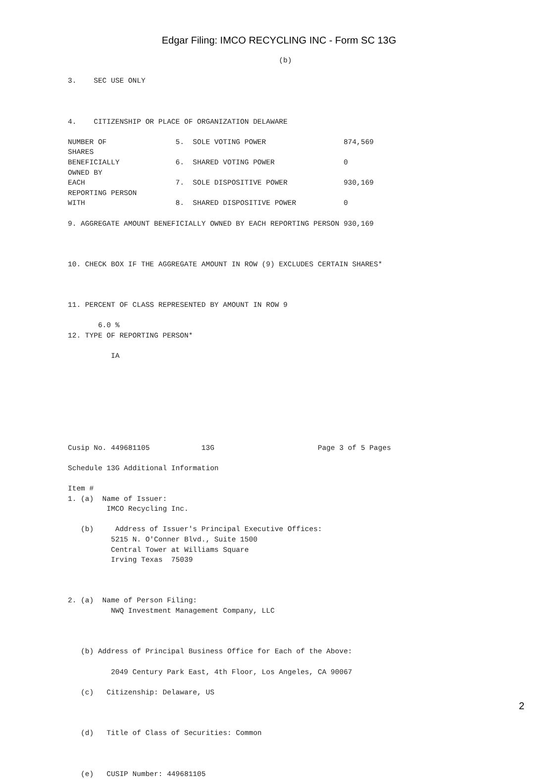Edgar Filing: IMCO RECYCLING INC - Form SC 13G
                                                 (b)

3.    SEC USE ONLY



4.    CITIZENSHIP OR PLACE OF ORGANIZATION DELAWARE

NUMBER OF                5.  SOLE VOTING POWER                  874,569
SHARES
BENEFICIALLY             6.  SHARED VOTING POWER                0
OWNED BY
EACH                     7.  SOLE DISPOSITIVE POWER             930,169
REPORTING PERSON
WITH                     8.  SHARED DISPOSITIVE POWER           0

9. AGGREGATE AMOUNT BENEFICIALLY OWNED BY EACH REPORTING PERSON 930,169



10. CHECK BOX IF THE AGGREGATE AMOUNT IN ROW (9) EXCLUDES CERTAIN SHARES*



11. PERCENT OF CLASS REPRESENTED BY AMOUNT IN ROW 9

       6.0 %
12. TYPE OF REPORTING PERSON*

          IA








Cusip No. 449681105            13G                        Page 3 of 5 Pages

Schedule 13G Additional Information

Item #
1. (a)  Name of Issuer:
         IMCO Recycling Inc.

   (b)     Address of Issuer's Principal Executive Offices:
          5215 N. O'Conner Blvd., Suite 1500
          Central Tower at Williams Square
          Irving Texas  75039



2. (a)  Name of Person Filing:
          NWQ Investment Management Company, LLC



   (b) Address of Principal Business Office for Each of the Above:

          2049 Century Park East, 4th Floor, Los Angeles, CA 90067

   (c)   Citizenship: Delaware, US



   (d)   Title of Class of Securities: Common



   (e)   CUSIP Number: 449681105
2